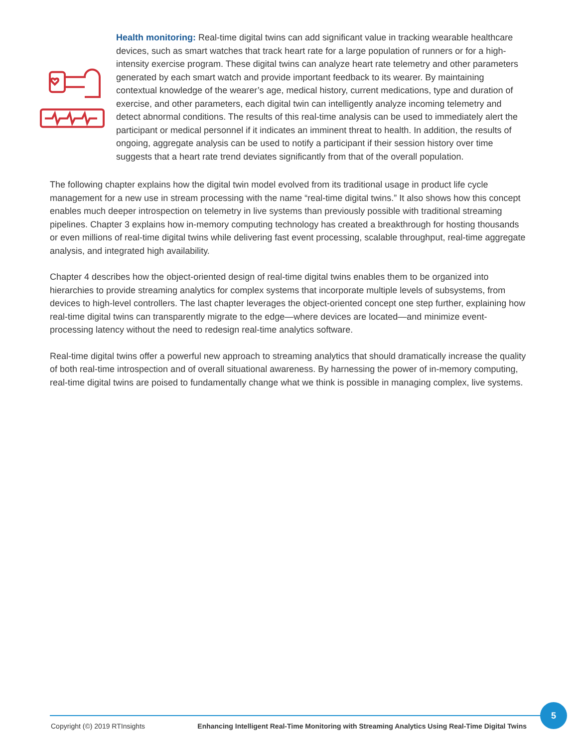Health monitoring: Real-time digital twins can add significant value in tracking wearable healthcare devices, such as smart watches that track heart rate for a large population of runners or for a high-intensity exercise program. These digital twins can analyze heart rate telemetry and other parameters generated by each smart watch and provide important feedback to its wearer. By maintaining contextual knowledge of the wearer’s age, medical history, current medications, type and duration of exercise, and other parameters, each digital twin can intelligently analyze incoming telemetry and detect abnormal conditions. The results of this real-time analysis can be used to immediately alert the participant or medical personnel if it indicates an imminent threat to health. In addition, the results of ongoing, aggregate analysis can be used to notify a participant if their session history over time suggests that a heart rate trend deviates significantly from that of the overall population.
The following chapter explains how the digital twin model evolved from its traditional usage in product life cycle management for a new use in stream processing with the name “real-time digital twins.” It also shows how this concept enables much deeper introspection on telemetry in live systems than previously possible with traditional streaming pipelines. Chapter 3 explains how in-memory computing technology has created a breakthrough for hosting thousands or even millions of real-time digital twins while delivering fast event processing, scalable throughput, real-time aggregate analysis, and integrated high availability.
Chapter 4 describes how the object-oriented design of real-time digital twins enables them to be organized into hierarchies to provide streaming analytics for complex systems that incorporate multiple levels of subsystems, from devices to high-level controllers. The last chapter leverages the object-oriented concept one step further, explaining how real-time digital twins can transparently migrate to the edge—where devices are located—and minimize event-processing latency without the need to redesign real-time analytics software.
Real-time digital twins offer a powerful new approach to streaming analytics that should dramatically increase the quality of both real-time introspection and of overall situational awareness. By harnessing the power of in-memory computing, real-time digital twins are poised to fundamentally change what we think is possible in managing complex, live systems.
5
Copyright (©) 2019 RTInsights Enhancing Intelligent Real-Time Monitoring with Streaming Analytics Using Real-Time Digital Twins